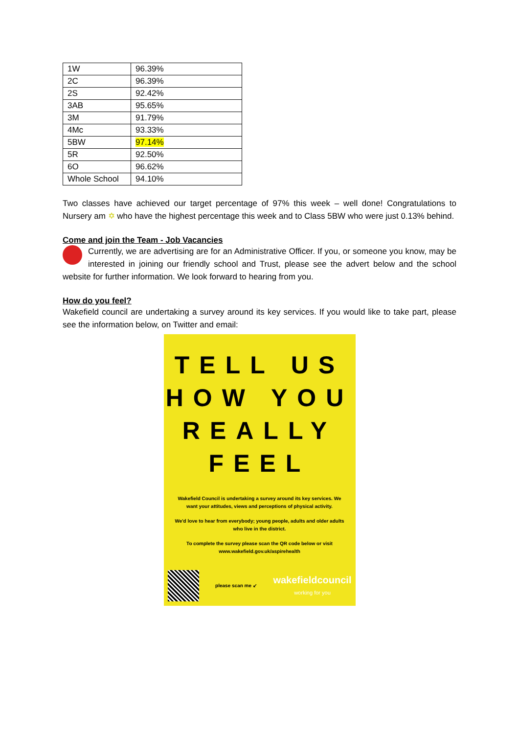| 1W | 96.39% |
| 2C | 96.39% |
| 2S | 92.42% |
| 3AB | 95.65% |
| 3M | 91.79% |
| 4Mc | 93.33% |
| 5BW | 97.14% |
| 5R | 92.50% |
| 6O | 96.62% |
| Whole School | 94.10% |
Two classes have achieved our target percentage of 97% this week – well done! Congratulations to Nursery am ✡ who have the highest percentage this week and to Class 5BW who were just 0.13% behind.
Come and join the Team - Job Vacancies
Currently, we are advertising are for an Administrative Officer. If you, or someone you know, may be interested in joining our friendly school and Trust, please see the advert below and the school website for further information. We look forward to hearing from you.
How do you feel?
Wakefield council are undertaking a survey around its key services. If you would like to take part, please see the information below, on Twitter and email:
TELL US
HOW YOU
REALLY
FEEL
Wakefield Council is undertaking a survey around its key services. We want your attitudes, views and perceptions of physical activity.
We'd love to hear from everybody; young people, adults and older adults who live in the district.
To complete the survey please scan the QR code below or visit www.wakefield.gov.uk/aspirehealth
please scan me ↙
wakefieldcouncil
working for you